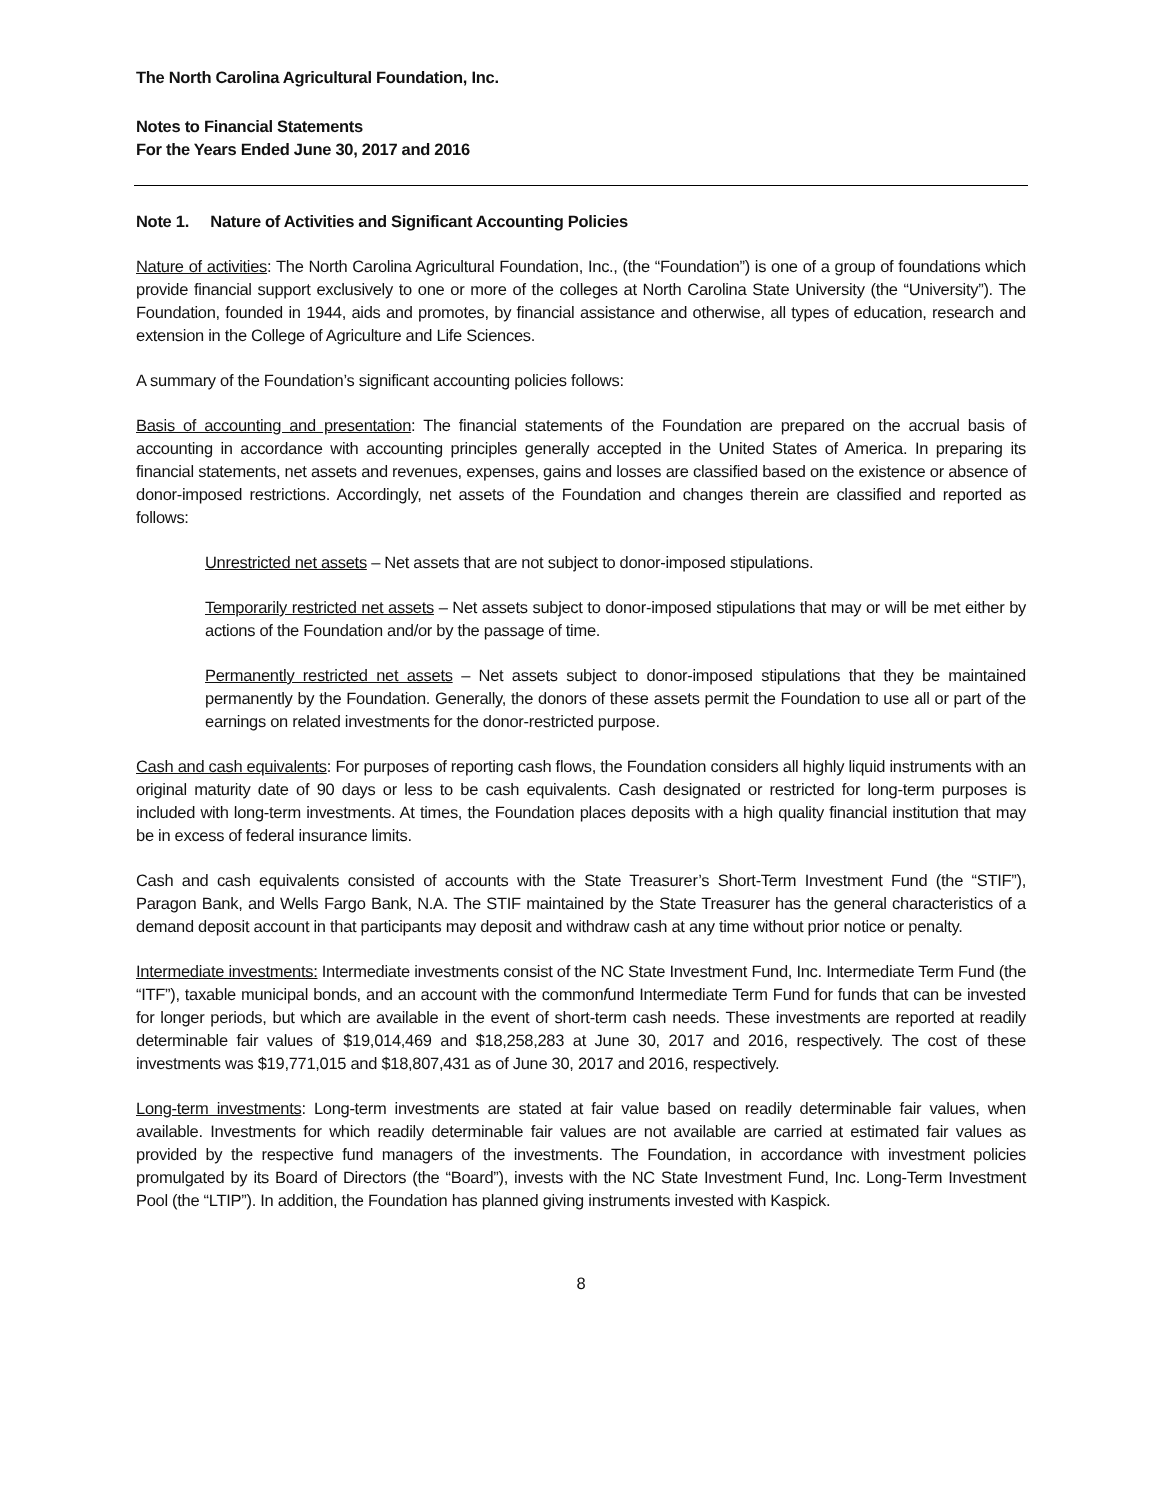The North Carolina Agricultural Foundation, Inc.
Notes to Financial Statements
For the Years Ended June 30, 2017 and 2016
Note 1. Nature of Activities and Significant Accounting Policies
Nature of activities: The North Carolina Agricultural Foundation, Inc., (the “Foundation”) is one of a group of foundations which provide financial support exclusively to one or more of the colleges at North Carolina State University (the “University”). The Foundation, founded in 1944, aids and promotes, by financial assistance and otherwise, all types of education, research and extension in the College of Agriculture and Life Sciences.
A summary of the Foundation’s significant accounting policies follows:
Basis of accounting and presentation: The financial statements of the Foundation are prepared on the accrual basis of accounting in accordance with accounting principles generally accepted in the United States of America. In preparing its financial statements, net assets and revenues, expenses, gains and losses are classified based on the existence or absence of donor-imposed restrictions. Accordingly, net assets of the Foundation and changes therein are classified and reported as follows:
Unrestricted net assets – Net assets that are not subject to donor-imposed stipulations.
Temporarily restricted net assets – Net assets subject to donor-imposed stipulations that may or will be met either by actions of the Foundation and/or by the passage of time.
Permanently restricted net assets – Net assets subject to donor-imposed stipulations that they be maintained permanently by the Foundation. Generally, the donors of these assets permit the Foundation to use all or part of the earnings on related investments for the donor-restricted purpose.
Cash and cash equivalents: For purposes of reporting cash flows, the Foundation considers all highly liquid instruments with an original maturity date of 90 days or less to be cash equivalents. Cash designated or restricted for long-term purposes is included with long-term investments. At times, the Foundation places deposits with a high quality financial institution that may be in excess of federal insurance limits.
Cash and cash equivalents consisted of accounts with the State Treasurer’s Short-Term Investment Fund (the “STIF”), Paragon Bank, and Wells Fargo Bank, N.A. The STIF maintained by the State Treasurer has the general characteristics of a demand deposit account in that participants may deposit and withdraw cash at any time without prior notice or penalty.
Intermediate investments: Intermediate investments consist of the NC State Investment Fund, Inc. Intermediate Term Fund (the “ITF”), taxable municipal bonds, and an account with the commonfund Intermediate Term Fund for funds that can be invested for longer periods, but which are available in the event of short-term cash needs. These investments are reported at readily determinable fair values of $19,014,469 and $18,258,283 at June 30, 2017 and 2016, respectively. The cost of these investments was $19,771,015 and $18,807,431 as of June 30, 2017 and 2016, respectively.
Long-term investments: Long-term investments are stated at fair value based on readily determinable fair values, when available. Investments for which readily determinable fair values are not available are carried at estimated fair values as provided by the respective fund managers of the investments. The Foundation, in accordance with investment policies promulgated by its Board of Directors (the “Board”), invests with the NC State Investment Fund, Inc. Long-Term Investment Pool (the “LTIP”). In addition, the Foundation has planned giving instruments invested with Kaspick.
8